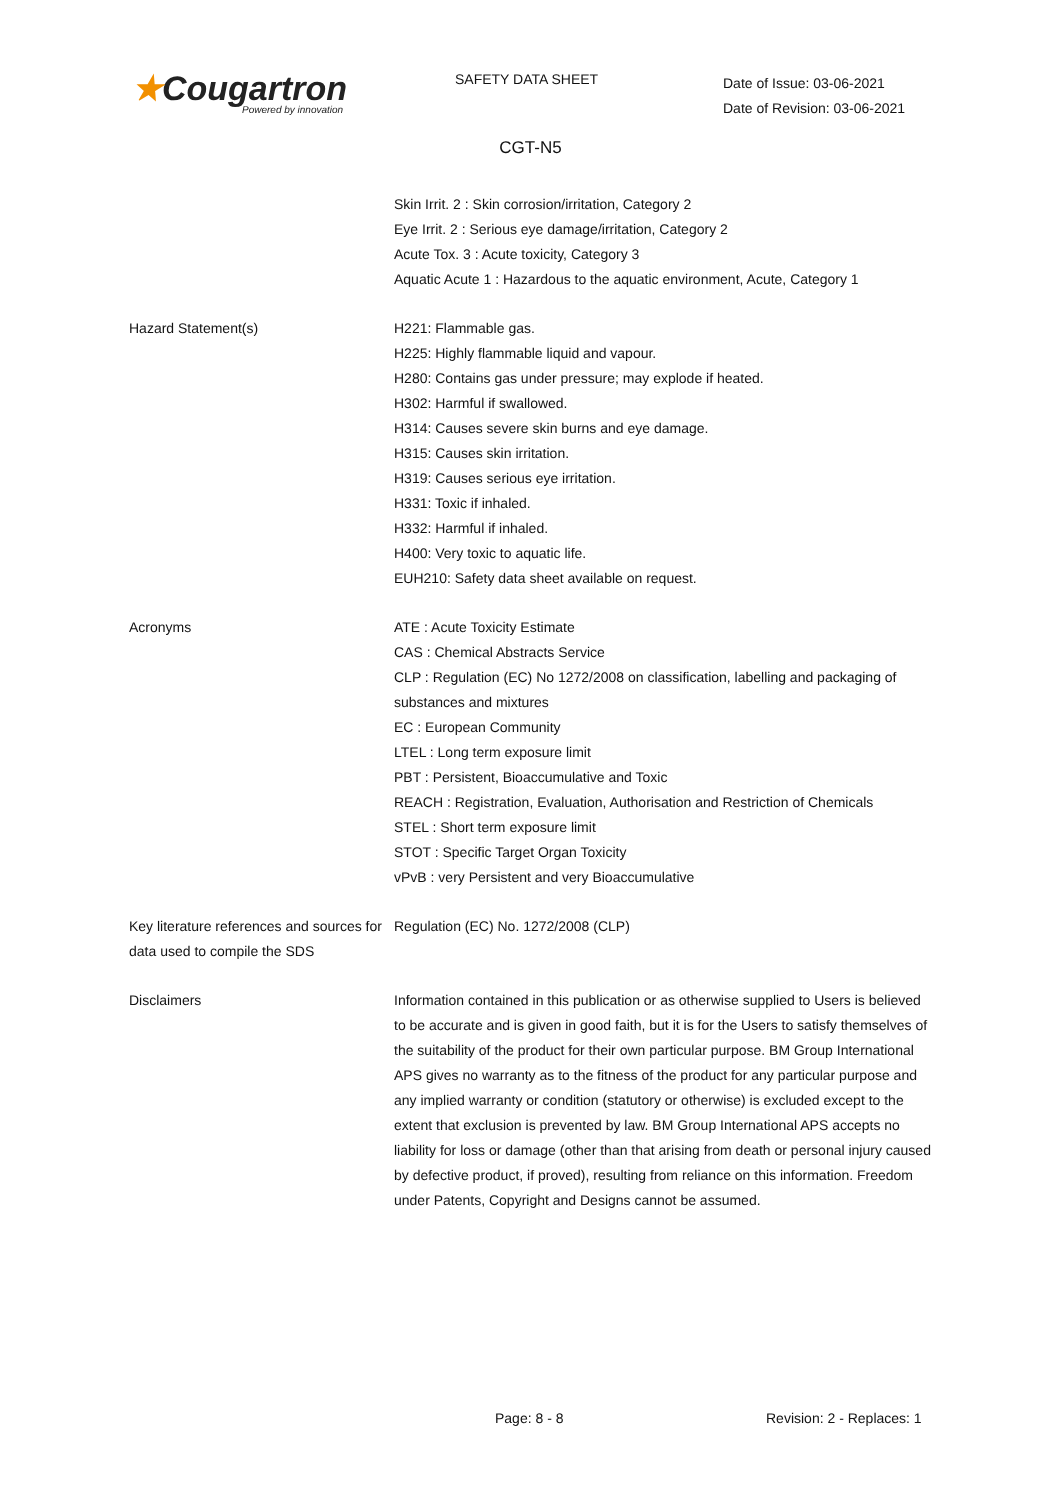★Cougartron
Powered by innovation
SAFETY DATA SHEET
Date of Issue: 03-06-2021
Date of Revision: 03-06-2021
CGT-N5
Skin Irrit. 2 : Skin corrosion/irritation, Category 2
Eye Irrit. 2 : Serious eye damage/irritation, Category 2
Acute Tox. 3 : Acute toxicity, Category 3
Aquatic Acute 1 : Hazardous to the aquatic environment, Acute, Category 1
Hazard Statement(s) H221: Flammable gas.
H225: Highly flammable liquid and vapour.
H280: Contains gas under pressure; may explode if heated.
H302: Harmful if swallowed.
H314: Causes severe skin burns and eye damage.
H315: Causes skin irritation.
H319: Causes serious eye irritation.
H331: Toxic if inhaled.
H332: Harmful if inhaled.
H400: Very toxic to aquatic life.
EUH210: Safety data sheet available on request.
Acronyms ATE : Acute Toxicity Estimate
CAS : Chemical Abstracts Service
CLP : Regulation (EC) No 1272/2008 on classification, labelling and packaging of substances and mixtures
EC : European Community
LTEL : Long term exposure limit
PBT : Persistent, Bioaccumulative and Toxic
REACH : Registration, Evaluation, Authorisation and Restriction of Chemicals
STEL : Short term exposure limit
STOT : Specific Target Organ Toxicity
vPvB : very Persistent and very Bioaccumulative
Key literature references and sources for data used to compile the SDS
Regulation (EC) No. 1272/2008 (CLP)
Disclaimers Information contained in this publication or as otherwise supplied to Users is believed to be accurate and is given in good faith, but it is for the Users to satisfy themselves of the suitability of the product for their own particular purpose. BM Group International APS gives no warranty as to the fitness of the product for any particular purpose and any implied warranty or condition (statutory or otherwise) is excluded except to the extent that exclusion is prevented by law. BM Group International APS accepts no liability for loss or damage (other than that arising from death or personal injury caused by defective product, if proved), resulting from reliance on this information. Freedom under Patents, Copyright and Designs cannot be assumed.
Page: 8 - 8 Revision: 2 - Replaces: 1